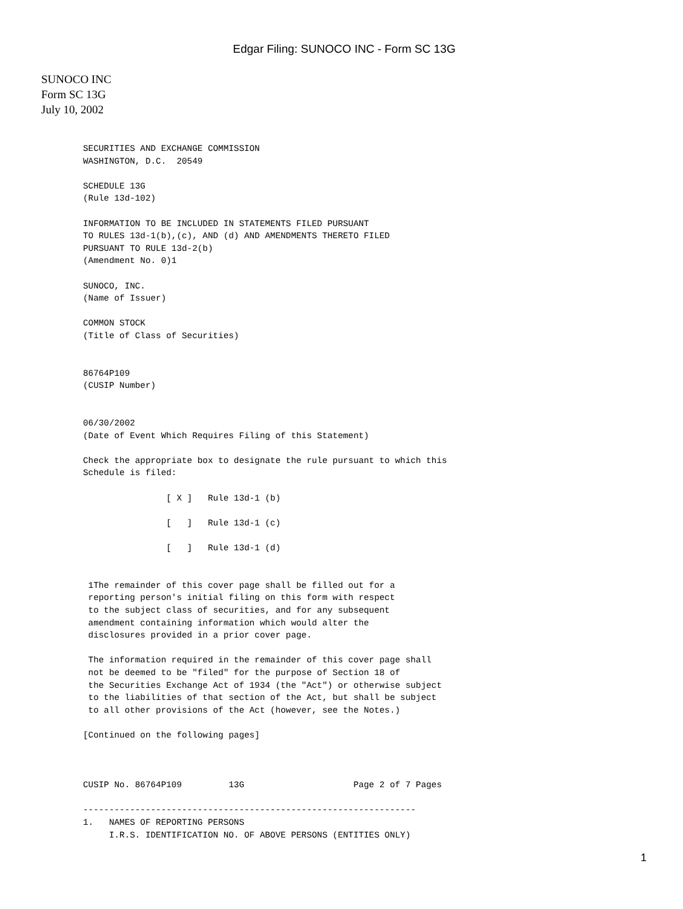Edgar Filing: SUNOCO INC - Form SC 13G
SUNOCO INC
Form SC 13G
July 10, 2002
SECURITIES AND EXCHANGE COMMISSION
WASHINGTON, D.C.  20549

SCHEDULE 13G
(Rule 13d-102)

INFORMATION TO BE INCLUDED IN STATEMENTS FILED PURSUANT
TO RULES 13d-1(b),(c), AND (d) AND AMENDMENTS THERETO FILED
PURSUANT TO RULE 13d-2(b)
(Amendment No. 0)1

SUNOCO, INC.
(Name of Issuer)

COMMON STOCK
(Title of Class of Securities)


86764P109
(CUSIP Number)


06/30/2002
(Date of Event Which Requires Filing of this Statement)

Check the appropriate box to designate the rule pursuant to which this
Schedule is filed:

                [ X ]   Rule 13d-1 (b)

                [   ]   Rule 13d-1 (c)

                [   ]   Rule 13d-1 (d)


 1The remainder of this cover page shall be filled out for a
 reporting person's initial filing on this form with respect
 to the subject class of securities, and for any subsequent
 amendment containing information which would alter the
 disclosures provided in a prior cover page.

 The information required in the remainder of this cover page shall
 not be deemed to be "filed" for the purpose of Section 18 of
 the Securities Exchange Act of 1934 (the "Act") or otherwise subject
 to the liabilities of that section of the Act, but shall be subject
 to all other provisions of the Act (however, see the Notes.)

[Continued on the following pages]



CUSIP No. 86764P109         13G                     Page 2 of 7 Pages

----------------------------------------------------------------
1.   NAMES OF REPORTING PERSONS
     I.R.S. IDENTIFICATION NO. OF ABOVE PERSONS (ENTITIES ONLY)
1